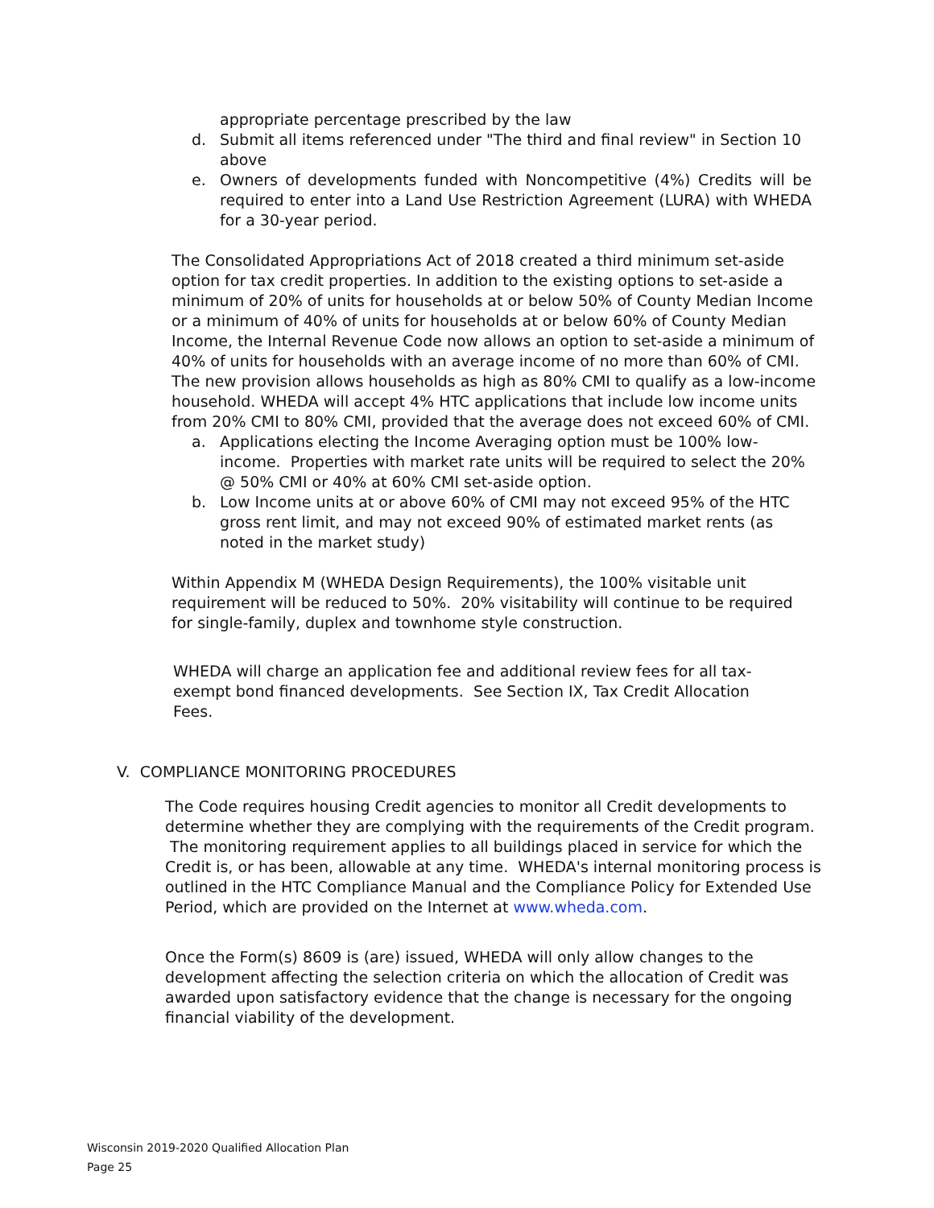appropriate percentage prescribed by the law
d. Submit all items referenced under "The third and final review" in Section 10 above
e. Owners of developments funded with Noncompetitive (4%) Credits will be required to enter into a Land Use Restriction Agreement (LURA) with WHEDA for a 30-year period.
The Consolidated Appropriations Act of 2018 created a third minimum set-aside option for tax credit properties. In addition to the existing options to set-aside a minimum of 20% of units for households at or below 50% of County Median Income or a minimum of 40% of units for households at or below 60% of County Median Income, the Internal Revenue Code now allows an option to set-aside a minimum of 40% of units for households with an average income of no more than 60% of CMI. The new provision allows households as high as 80% CMI to qualify as a low-income household. WHEDA will accept 4% HTC applications that include low income units from 20% CMI to 80% CMI, provided that the average does not exceed 60% of CMI.
a. Applications electing the Income Averaging option must be 100% low-income. Properties with market rate units will be required to select the 20% @ 50% CMI or 40% at 60% CMI set-aside option.
b. Low Income units at or above 60% of CMI may not exceed 95% of the HTC gross rent limit, and may not exceed 90% of estimated market rents (as noted in the market study)
Within Appendix M (WHEDA Design Requirements), the 100% visitable unit requirement will be reduced to 50%. 20% visitability will continue to be required for single-family, duplex and townhome style construction.
WHEDA will charge an application fee and additional review fees for all tax-exempt bond financed developments. See Section IX, Tax Credit Allocation Fees.
V. COMPLIANCE MONITORING PROCEDURES
The Code requires housing Credit agencies to monitor all Credit developments to determine whether they are complying with the requirements of the Credit program. The monitoring requirement applies to all buildings placed in service for which the Credit is, or has been, allowable at any time. WHEDA's internal monitoring process is outlined in the HTC Compliance Manual and the Compliance Policy for Extended Use Period, which are provided on the Internet at www.wheda.com.
Once the Form(s) 8609 is (are) issued, WHEDA will only allow changes to the development affecting the selection criteria on which the allocation of Credit was awarded upon satisfactory evidence that the change is necessary for the ongoing financial viability of the development.
Wisconsin 2019-2020 Qualified Allocation Plan
Page 25